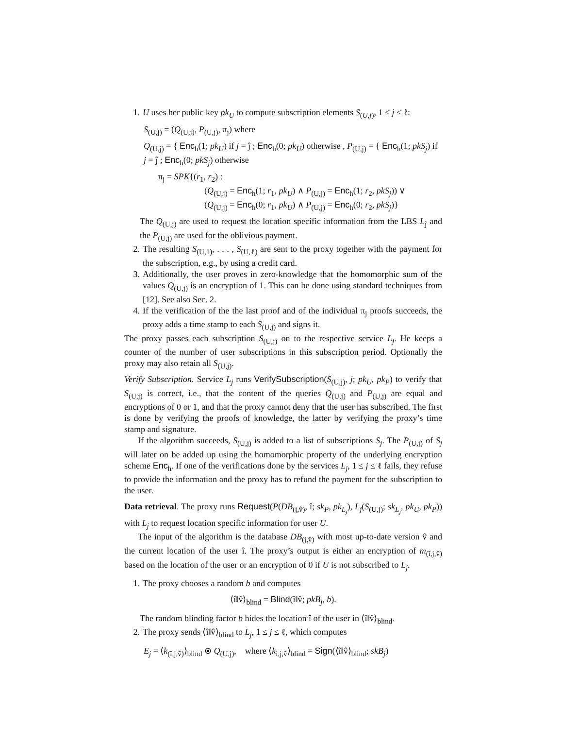1. U uses her public key pk<sub>U</sub> to compute subscription elements S<sub>(U,j)</sub>, 1 ≤ j ≤ ℓ:
S<sub>(U,j)</sub> = (Q<sub>(U,j)</sub>, P<sub>(U,j)</sub>, π<sub>j</sub>) where
Q<sub>(U,j)</sub> = { Enc<sub>h</sub>(1; pk<sub>U</sub>) if j = ĵ ; Enc<sub>h</sub>(0; pk<sub>U</sub>) otherwise , P<sub>(U,j)</sub> = { Enc<sub>h</sub>(1; pkS<sub>j</sub>) if j = ĵ ; Enc<sub>h</sub>(0; pkS<sub>j</sub>) otherwise
π<sub>j</sub> = SPK{(r<sub>1</sub>, r<sub>2</sub>) :
(Q<sub>(U,j)</sub> = Enc<sub>h</sub>(1; r<sub>1</sub>, pk<sub>U</sub>) ∧ P<sub>(U,j)</sub> = Enc<sub>h</sub>(1; r<sub>2</sub>, pkS<sub>j</sub>)) ∨
(Q<sub>(U,j)</sub> = Enc<sub>h</sub>(0; r<sub>1</sub>, pk<sub>U</sub>) ∧ P<sub>(U,j)</sub> = Enc<sub>h</sub>(0; r<sub>2</sub>, pkS<sub>j</sub>)}
The Q<sub>(U,j)</sub> are used to request the location specific information from the LBS L<sub>ĵ</sub> and the P<sub>(U,j)</sub> are used for the oblivious payment.
2. The resulting S<sub>(U,1)</sub>, . . . , S<sub>(U,ℓ)</sub> are sent to the proxy together with the payment for the subscription, e.g., by using a credit card.
3. Additionally, the user proves in zero-knowledge that the homomorphic sum of the values Q<sub>(U,j)</sub> is an encryption of 1. This can be done using standard techniques from [12]. See also Sec. 2.
4. If the verification of the the last proof and of the individual π<sub>j</sub> proofs succeeds, the proxy adds a time stamp to each S<sub>(U,j)</sub> and signs it.
The proxy passes each subscription S<sub>(U,j)</sub> on to the respective service L<sub>j</sub>. He keeps a counter of the number of user subscriptions in this subscription period. Optionally the proxy may also retain all S<sub>(U,j)</sub>.
Verify Subscription. Service L<sub>j</sub> runs VerifySubscription(S<sub>(U,j)</sub>, j; pk<sub>U</sub>, pk<sub>P</sub>) to verify that S<sub>(U,j)</sub> is correct, i.e., that the content of the queries Q<sub>(U,j)</sub> and P<sub>(U,j)</sub> are equal and encryptions of 0 or 1, and that the proxy cannot deny that the user has subscribed. The first is done by verifying the proofs of knowledge, the latter by verifying the proxy’s time stamp and signature.
If the algorithm succeeds, S<sub>(U,j)</sub> is added to a list of subscriptions S<sub>j</sub>. The P<sub>(U,j)</sub> of S<sub>j</sub> will later on be added up using the homomorphic property of the underlying encryption scheme Enc<sub>h</sub>. If one of the verifications done by the services L<sub>j</sub>, 1 ≤ j ≤ ℓ fails, they refuse to provide the information and the proxy has to refund the payment for the subscription to the user.
Data retrieval. The proxy runs Request(P(DB<sub>(j,v̂)</sub>, î; sk<sub>P</sub>, pk<sub>L<sub>j</sub></sub>), L<sub>j</sub>(S<sub>(U,j)</sub>; sk<sub>L<sub>j</sub></sub>, pk<sub>U</sub>, pk<sub>P</sub>)) with L<sub>j</sub> to request location specific information for user U.
The input of the algorithm is the database DB<sub>(j,v̂)</sub> with most up-to-date version v̂ and the current location of the user î. The proxy’s output is either an encryption of m<sub>(î,j,v̂)</sub> based on the location of the user or an encryption of 0 if U is not subscribed to L<sub>j</sub>.
1. The proxy chooses a random b and computes
⟨î‖v̂⟩<sub>blind</sub> = Blind(î‖v̂; pkB<sub>j</sub>, b).
The random blinding factor b hides the location î of the user in ⟨î‖v̂⟩<sub>blind</sub>.
2. The proxy sends ⟨î‖v̂⟩<sub>blind</sub> to L<sub>j</sub>, 1 ≤ j ≤ ℓ, which computes
E<sub>j</sub> = ⟨k<sub>(î,j,v̂)</sub>⟩<sub>blind</sub> ⊗ Q<sub>(U,j)</sub>, where ⟨k<sub>i,j,v̂</sub>⟩<sub>blind</sub> = Sign(⟨î‖v̂⟩<sub>blind</sub>; skB<sub>j</sub>)